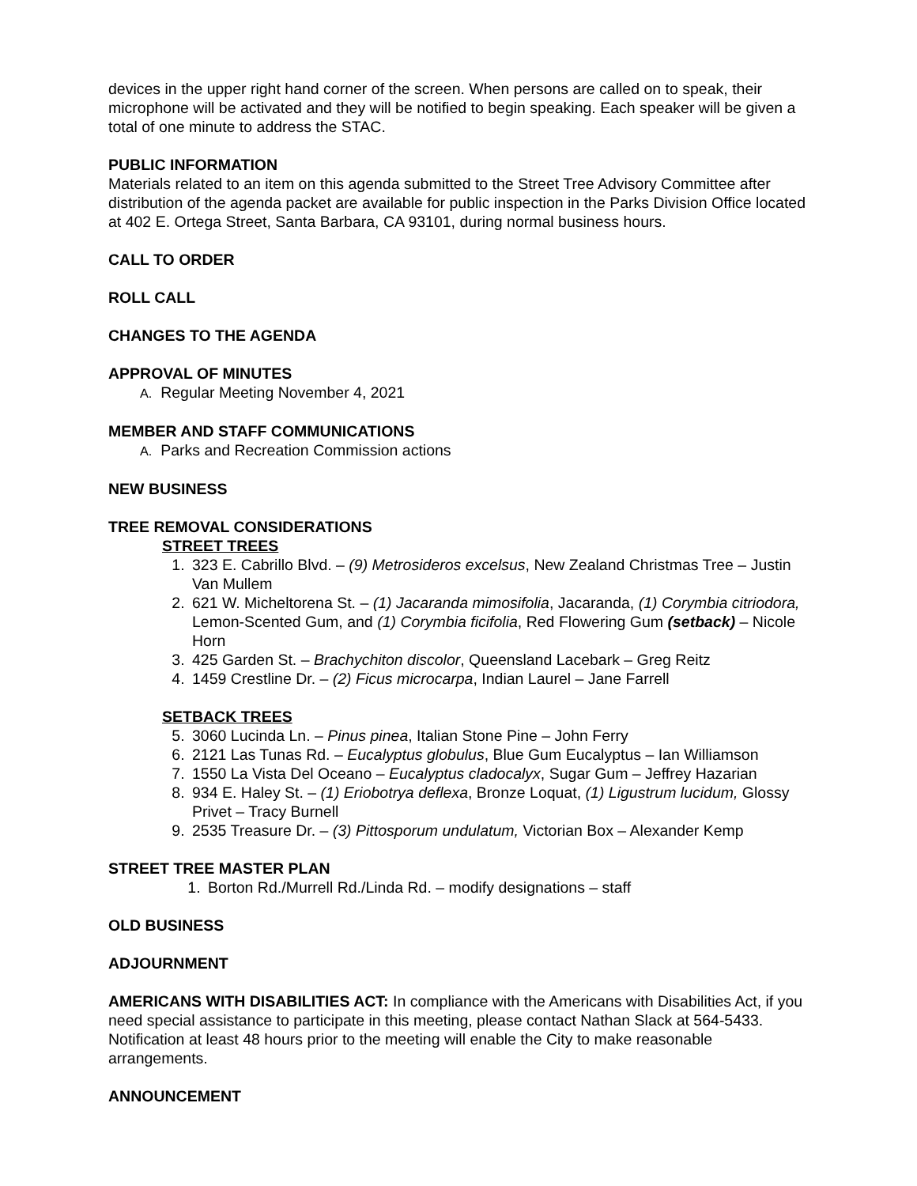devices in the upper right hand corner of the screen. When persons are called on to speak, their microphone will be activated and they will be notified to begin speaking. Each speaker will be given a total of one minute to address the STAC.
PUBLIC INFORMATION
Materials related to an item on this agenda submitted to the Street Tree Advisory Committee after distribution of the agenda packet are available for public inspection in the Parks Division Office located at 402 E. Ortega Street, Santa Barbara, CA 93101, during normal business hours.
CALL TO ORDER
ROLL CALL
CHANGES TO THE AGENDA
APPROVAL OF MINUTES
A. Regular Meeting November 4, 2021
MEMBER AND STAFF COMMUNICATIONS
A. Parks and Recreation Commission actions
NEW BUSINESS
TREE REMOVAL CONSIDERATIONS
STREET TREES
1. 323 E. Cabrillo Blvd. – (9) Metrosideros excelsus, New Zealand Christmas Tree – Justin Van Mullem
2. 621 W. Micheltorena St. – (1) Jacaranda mimosifolia, Jacaranda, (1) Corymbia citriodora, Lemon-Scented Gum, and (1) Corymbia ficifolia, Red Flowering Gum (setback) – Nicole Horn
3. 425 Garden St. – Brachychiton discolor, Queensland Lacebark – Greg Reitz
4. 1459 Crestline Dr. – (2) Ficus microcarpa, Indian Laurel – Jane Farrell
SETBACK TREES
5. 3060 Lucinda Ln. – Pinus pinea, Italian Stone Pine – John Ferry
6. 2121 Las Tunas Rd. – Eucalyptus globulus, Blue Gum Eucalyptus – Ian Williamson
7. 1550 La Vista Del Oceano – Eucalyptus cladocalyx, Sugar Gum – Jeffrey Hazarian
8. 934 E. Haley St. – (1) Eriobotrya deflexa, Bronze Loquat, (1) Ligustrum lucidum, Glossy Privet – Tracy Burnell
9. 2535 Treasure Dr. – (3) Pittosporum undulatum, Victorian Box – Alexander Kemp
STREET TREE MASTER PLAN
1. Borton Rd./Murrell Rd./Linda Rd. – modify designations – staff
OLD BUSINESS
ADJOURNMENT
AMERICANS WITH DISABILITIES ACT: In compliance with the Americans with Disabilities Act, if you need special assistance to participate in this meeting, please contact Nathan Slack at 564-5433. Notification at least 48 hours prior to the meeting will enable the City to make reasonable arrangements.
ANNOUNCEMENT